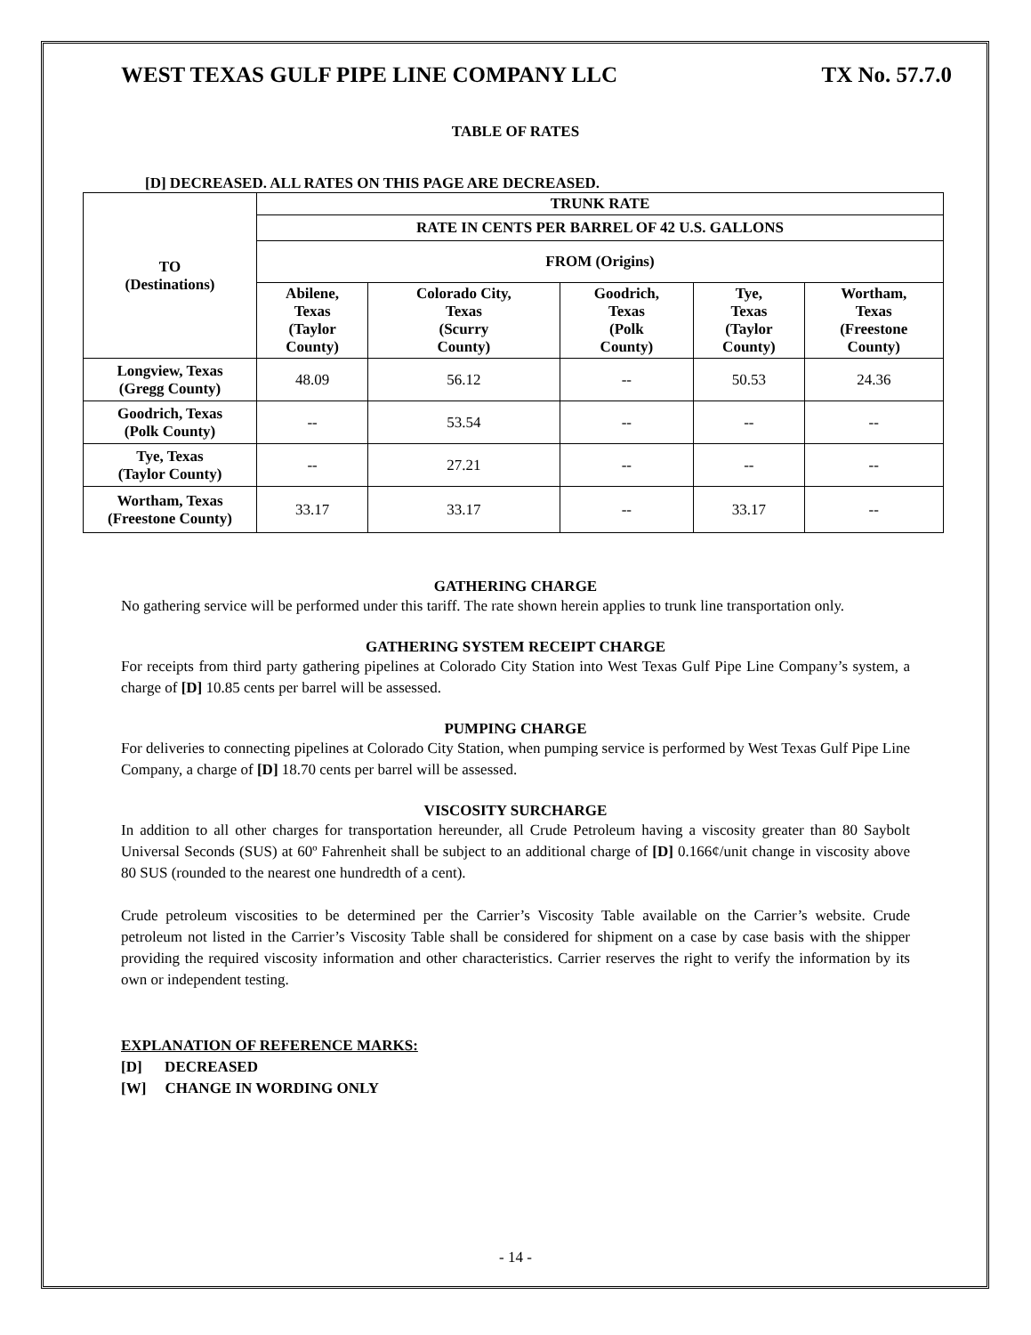WEST TEXAS GULF PIPE LINE COMPANY LLC TX No. 57.7.0
TABLE OF RATES
[D] DECREASED. ALL RATES ON THIS PAGE ARE DECREASED.
| TO (Destinations) | TRUNK RATE | | | | |
| --- | --- | --- | --- | --- | --- |
| | RATE IN CENTS PER BARREL OF 42 U.S. GALLONS | | | | |
| | FROM (Origins) | | | | |
| | Abilene, Texas (Taylor County) | Colorado City, Texas (Scurry County) | Goodrich, Texas (Polk County) | Tye, Texas (Taylor County) | Wortham, Texas (Freestone County) |
| Longview, Texas (Gregg County) | 48.09 | 56.12 | -- | 50.53 | 24.36 |
| Goodrich, Texas (Polk County) | -- | 53.54 | -- | -- | -- |
| Tye, Texas (Taylor County) | -- | 27.21 | -- | -- | -- |
| Wortham, Texas (Freestone County) | 33.17 | 33.17 | -- | 33.17 | -- |
GATHERING CHARGE
No gathering service will be performed under this tariff. The rate shown herein applies to trunk line transportation only.
GATHERING SYSTEM RECEIPT CHARGE
For receipts from third party gathering pipelines at Colorado City Station into West Texas Gulf Pipe Line Company’s system, a charge of [D] 10.85 cents per barrel will be assessed.
PUMPING CHARGE
For deliveries to connecting pipelines at Colorado City Station, when pumping service is performed by West Texas Gulf Pipe Line Company, a charge of [D] 18.70 cents per barrel will be assessed.
VISCOSITY SURCHARGE
In addition to all other charges for transportation hereunder, all Crude Petroleum having a viscosity greater than 80 Saybolt Universal Seconds (SUS) at 60º Fahrenheit shall be subject to an additional charge of [D] 0.166¢/unit change in viscosity above 80 SUS (rounded to the nearest one hundredth of a cent).
Crude petroleum viscosities to be determined per the Carrier’s Viscosity Table available on the Carrier’s website. Crude petroleum not listed in the Carrier’s Viscosity Table shall be considered for shipment on a case by case basis with the shipper providing the required viscosity information and other characteristics. Carrier reserves the right to verify the information by its own or independent testing.
EXPLANATION OF REFERENCE MARKS:
[D] DECREASED
[W] CHANGE IN WORDING ONLY
- 14 -